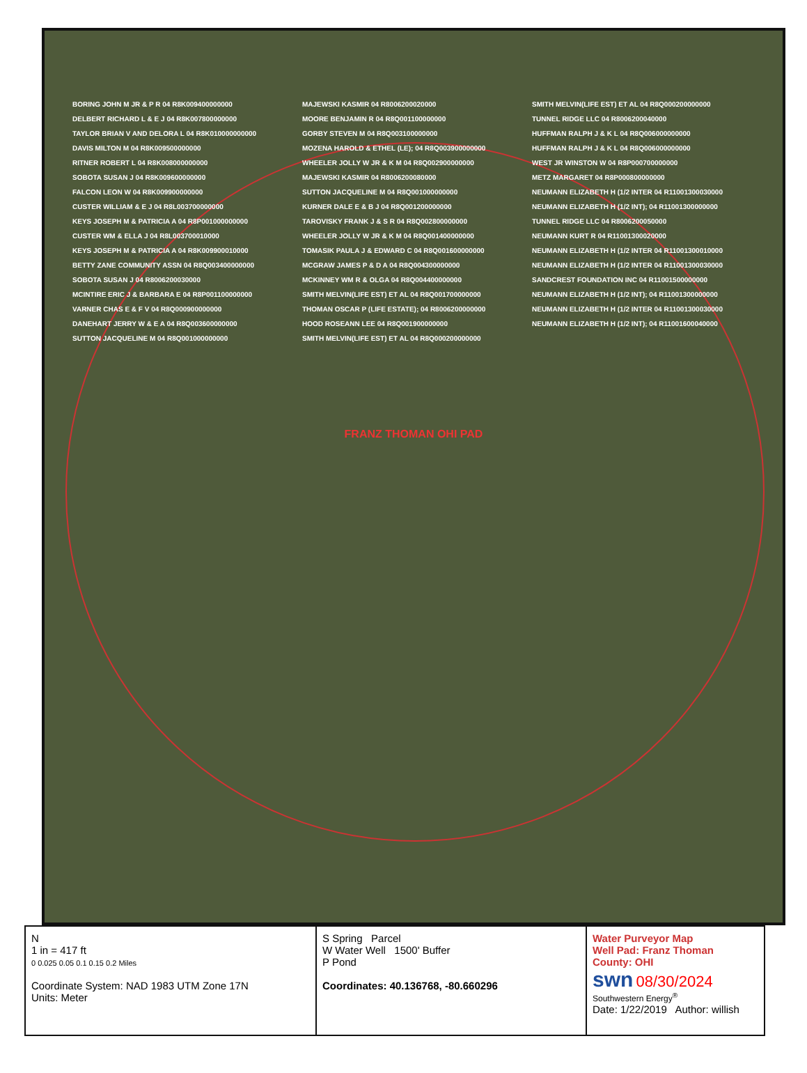BORING JOHN M JR & P R 04 R8K009400000000
DELBERT RICHARD L & E J 04 R8K007800000000
TAYLOR BRIAN V AND DELORA L 04 R8K010000000000
DAVIS MILTON M 04 R8K009500000000
RITNER ROBERT L 04 R8K008000000000
SOBOTA SUSAN J 04 R8K009600000000
FALCON LEON W 04 R8K009900000000
CUSTER WILLIAM & E J 04 R8L003700000000
KEYS JOSEPH M & PATRICIA A 04 R8P001000000000
CUSTER WM & ELLA J 04 R8L003700010000
KEYS JOSEPH M & PATRICIA A 04 R8K009900010000
BETTY ZANE COMMUNITY ASSN 04 R8Q003400000000
SOBOTA SUSAN J 04 R8006200030000
MCINTIRE ERIC J & BARBARA E 04 R8P001100000000
VARNER CHAS E & F V 04 R8Q000900000000
DANEHART JERRY W & E A 04 R8Q003600000000
SUTTON JACQUELINE M 04 R8Q001000000000
MAJEWSKI KASMIR 04 R8006200020000
MOORE BENJAMIN R 04 R8Q001100000000
GORBY STEVEN M 04 R8Q003100000000
MOZENA HAROLD & ETHEL (LE); 04 R8Q003900000000
WHEELER JOLLY W JR & K M 04 R8Q002900000000
MAJEWSKI KASMIR 04 R8006200080000
SUTTON JACQUELINE M 04 R8Q001000000000
KURNER DALE E & B J 04 R8Q001200000000
TAROVISKY FRANK J & S R 04 R8Q002800000000
WHEELER JOLLY W JR & K M 04 R8Q001400000000
TOMASIK PAULA J & EDWARD C 04 R8Q001600000000
MCGRAW JAMES P & D A 04 R8Q004300000000
MCKINNEY WM R & OLGA 04 R8Q004400000000
SMITH MELVIN(LIFE EST) ET AL 04 R8Q001700000000
THOMAN OSCAR P (LIFE ESTATE); 04 R8006200000000
HOOD ROSEANN LEE 04 R8Q001900000000
SMITH MELVIN(LIFE EST) ET AL 04 R8Q000200000000
SMITH MELVIN(LIFE EST) ET AL 04 R8Q000200000000
TUNNEL RIDGE LLC 04 R8006200040000
HUFFMAN RALPH J & K L 04 R8Q006000000000
HUFFMAN RALPH J & K L 04 R8Q006000000000
WEST JR WINSTON W 04 R8P000700000000
METZ MARGARET 04 R8P000800000000
NEUMANN ELIZABETH H (1/2 INTER 04 R11001300030000
NEUMANN ELIZABETH H (1/2 INT); 04 R11001300000000
TUNNEL RIDGE LLC 04 R8006200050000
NEUMANN KURT R 04 R11001300020000
NEUMANN ELIZABETH H (1/2 INTER 04 R11001300010000
NEUMANN ELIZABETH H (1/2 INTER 04 R11001300030000
SANDCREST FOUNDATION INC 04 R11001500000000
NEUMANN ELIZABETH H (1/2 INT); 04 R11001300000000
NEUMANN ELIZABETH H (1/2 INTER 04 R11001300030000
NEUMANN ELIZABETH H (1/2 INT); 04 R11001600040000
FRANZ THOMAN OHI PAD
N
1 in = 417 ft
0 0.025 0.05 0.1 0.15 0.2 Miles
Coordinate System: NAD 1983 UTM Zone 17N
Units: Meter
S Spring Parcel
W Water Well 1500' Buffer
P Pond
Coordinates: 40.136768, -80.660296
Water Purveyor Map
Well Pad: Franz Thoman
County: OHI
swn 08/30/2024
Southwestern Energy<sup>®</sup>
Date: 1/22/2019 Author: willish